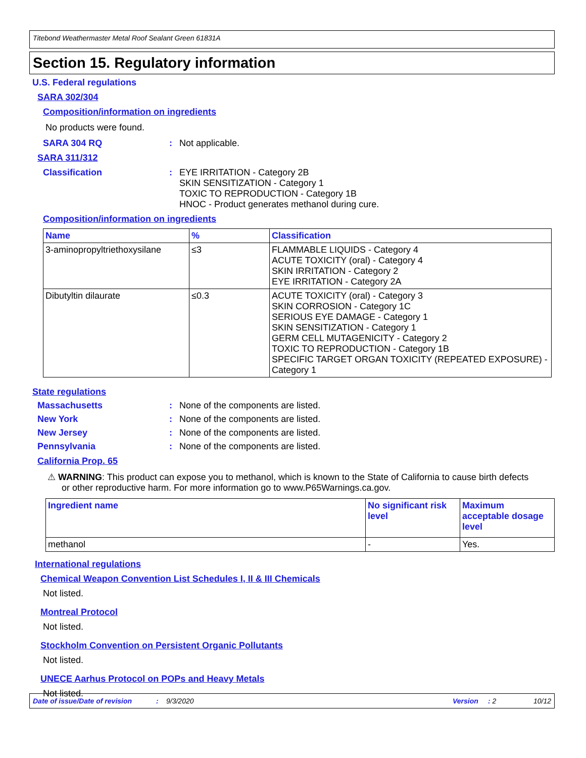Titebond Weathermaster Metal Roof Sealant Green 61831A
Section 15. Regulatory information
U.S. Federal regulations
SARA 302/304
Composition/information on ingredients
No products were found.
SARA 304 RQ: Not applicable.
SARA 311/312
Classification: EYE IRRITATION - Category 2B
SKIN SENSITIZATION - Category 1
TOXIC TO REPRODUCTION - Category 1B
HNOC - Product generates methanol during cure.
Composition/information on ingredients
| Name | % | Classification |
| --- | --- | --- |
| 3-aminopropyltriethoxysilane | ≤3 | FLAMMABLE LIQUIDS - Category 4 ACUTE TOXICITY (oral) - Category 4 SKIN IRRITATION - Category 2 EYE IRRITATION - Category 2A |
| Dibutyltin dilaurate | ≤0.3 | ACUTE TOXICITY (oral) - Category 3 SKIN CORROSION - Category 1C SERIOUS EYE DAMAGE - Category 1 SKIN SENSITIZATION - Category 1 GERM CELL MUTAGENICITY - Category 2 TOXIC TO REPRODUCTION - Category 1B SPECIFIC TARGET ORGAN TOXICITY (REPEATED EXPOSURE) - Category 1 |
State regulations
Massachusetts: None of the components are listed.
New York: None of the components are listed.
New Jersey: None of the components are listed.
Pennsylvania: None of the components are listed.
California Prop. 65
⚠ WARNING: This product can expose you to methanol, which is known to the State of California to cause birth defects or other reproductive harm. For more information go to www.P65Warnings.ca.gov.
| Ingredient name | No significant risk level | Maximum acceptable dosage level |
| --- | --- | --- |
| methanol | - | Yes. |
International regulations
Chemical Weapon Convention List Schedules I, II & III Chemicals
Not listed.
Montreal Protocol
Not listed.
Stockholm Convention on Persistent Organic Pollutants
Not listed.
UNECE Aarhus Protocol on POPs and Heavy Metals
Not listed.
Date of issue/Date of revision: 9/3/2020 Version: 2 10/12